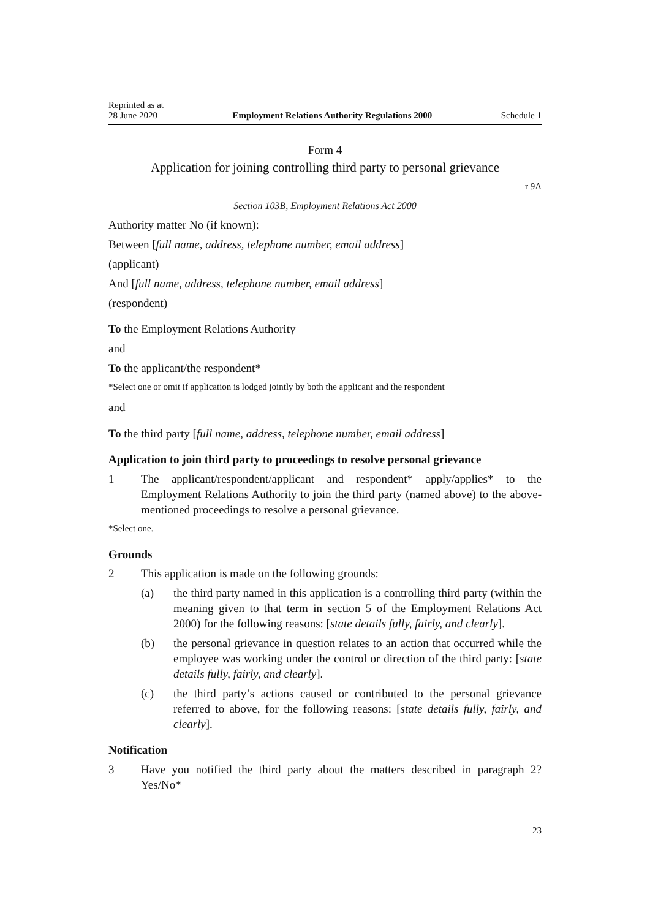Reprinted as at
28 June 2020 Employment Relations Authority Regulations 2000 Schedule 1
Form 4
Application for joining controlling third party to personal grievance
r 9A
Section 103B, Employment Relations Act 2000
Authority matter No (if known):
Between [full name, address, telephone number, email address]
(applicant)
And [full name, address, telephone number, email address]
(respondent)
To the Employment Relations Authority
and
To the applicant/the respondent*
*Select one or omit if application is lodged jointly by both the applicant and the respondent
and
To the third party [full name, address, telephone number, email address]
Application to join third party to proceedings to resolve personal grievance
1 The applicant/respondent/applicant and respondent* apply/applies* to the Employment Relations Authority to join the third party (named above) to the above-mentioned proceedings to resolve a personal grievance.
*Select one.
Grounds
2 This application is made on the following grounds:
(a) the third party named in this application is a controlling third party (within the meaning given to that term in section 5 of the Employment Relations Act 2000) for the following reasons: [state details fully, fairly, and clearly].
(b) the personal grievance in question relates to an action that occurred while the employee was working under the control or direction of the third party: [state details fully, fairly, and clearly].
(c) the third party’s actions caused or contributed to the personal grievance referred to above, for the following reasons: [state details fully, fairly, and clearly].
Notification
3 Have you notified the third party about the matters described in paragraph 2? Yes/No*
23